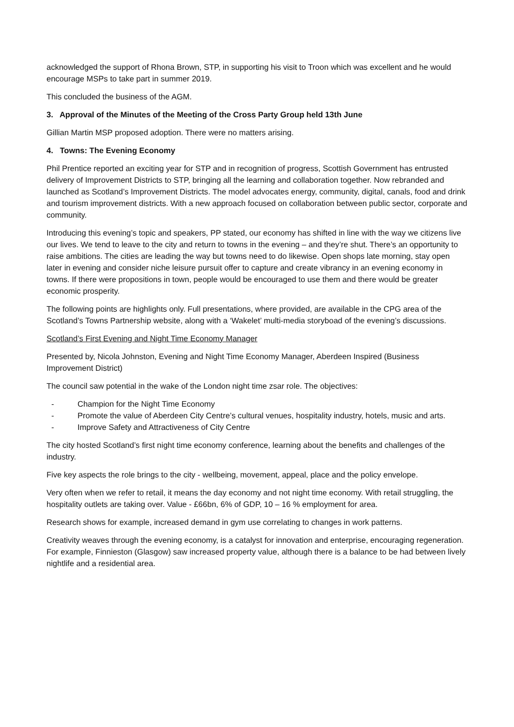acknowledged the support of Rhona Brown, STP, in supporting his visit to Troon which was excellent and he would encourage MSPs to take part in summer 2019.
This concluded the business of the AGM.
3. Approval of the Minutes of the Meeting of the Cross Party Group held 13th June
Gillian Martin MSP proposed adoption. There were no matters arising.
4. Towns: The Evening Economy
Phil Prentice reported an exciting year for STP and in recognition of progress, Scottish Government has entrusted delivery of Improvement Districts to STP, bringing all the learning and collaboration together. Now rebranded and launched as Scotland’s Improvement Districts. The model advocates energy, community, digital, canals, food and drink and tourism improvement districts. With a new approach focused on collaboration between public sector, corporate and community.
Introducing this evening’s topic and speakers, PP stated, our economy has shifted in line with the way we citizens live our lives. We tend to leave to the city and return to towns in the evening – and they’re shut. There’s an opportunity to raise ambitions. The cities are leading the way but towns need to do likewise. Open shops late morning, stay open later in evening and consider niche leisure pursuit offer to capture and create vibrancy in an evening economy in towns. If there were propositions in town, people would be encouraged to use them and there would be greater economic prosperity.
The following points are highlights only. Full presentations, where provided, are available in the CPG area of the Scotland’s Towns Partnership website, along with a ‘Wakelet’ multi-media storyboad of the evening’s discussions.
Scotland’s First Evening and Night Time Economy Manager
Presented by, Nicola Johnston, Evening and Night Time Economy Manager, Aberdeen Inspired (Business Improvement District)
The council saw potential in the wake of the London night time zsar role. The objectives:
- Champion for the Night Time Economy
- Promote the value of Aberdeen City Centre’s cultural venues, hospitality industry, hotels, music and arts.
- Improve Safety and Attractiveness of City Centre
The city hosted Scotland’s first night time economy conference, learning about the benefits and challenges of the industry.
Five key aspects the role brings to the city - wellbeing, movement, appeal, place and the policy envelope.
Very often when we refer to retail, it means the day economy and not night time economy. With retail struggling, the hospitality outlets are taking over. Value - £66bn, 6% of GDP, 10 – 16 % employment for area.
Research shows for example, increased demand in gym use correlating to changes in work patterns.
Creativity weaves through the evening economy, is a catalyst for innovation and enterprise, encouraging regeneration. For example, Finnieston (Glasgow) saw increased property value, although there is a balance to be had between lively nightlife and a residential area.